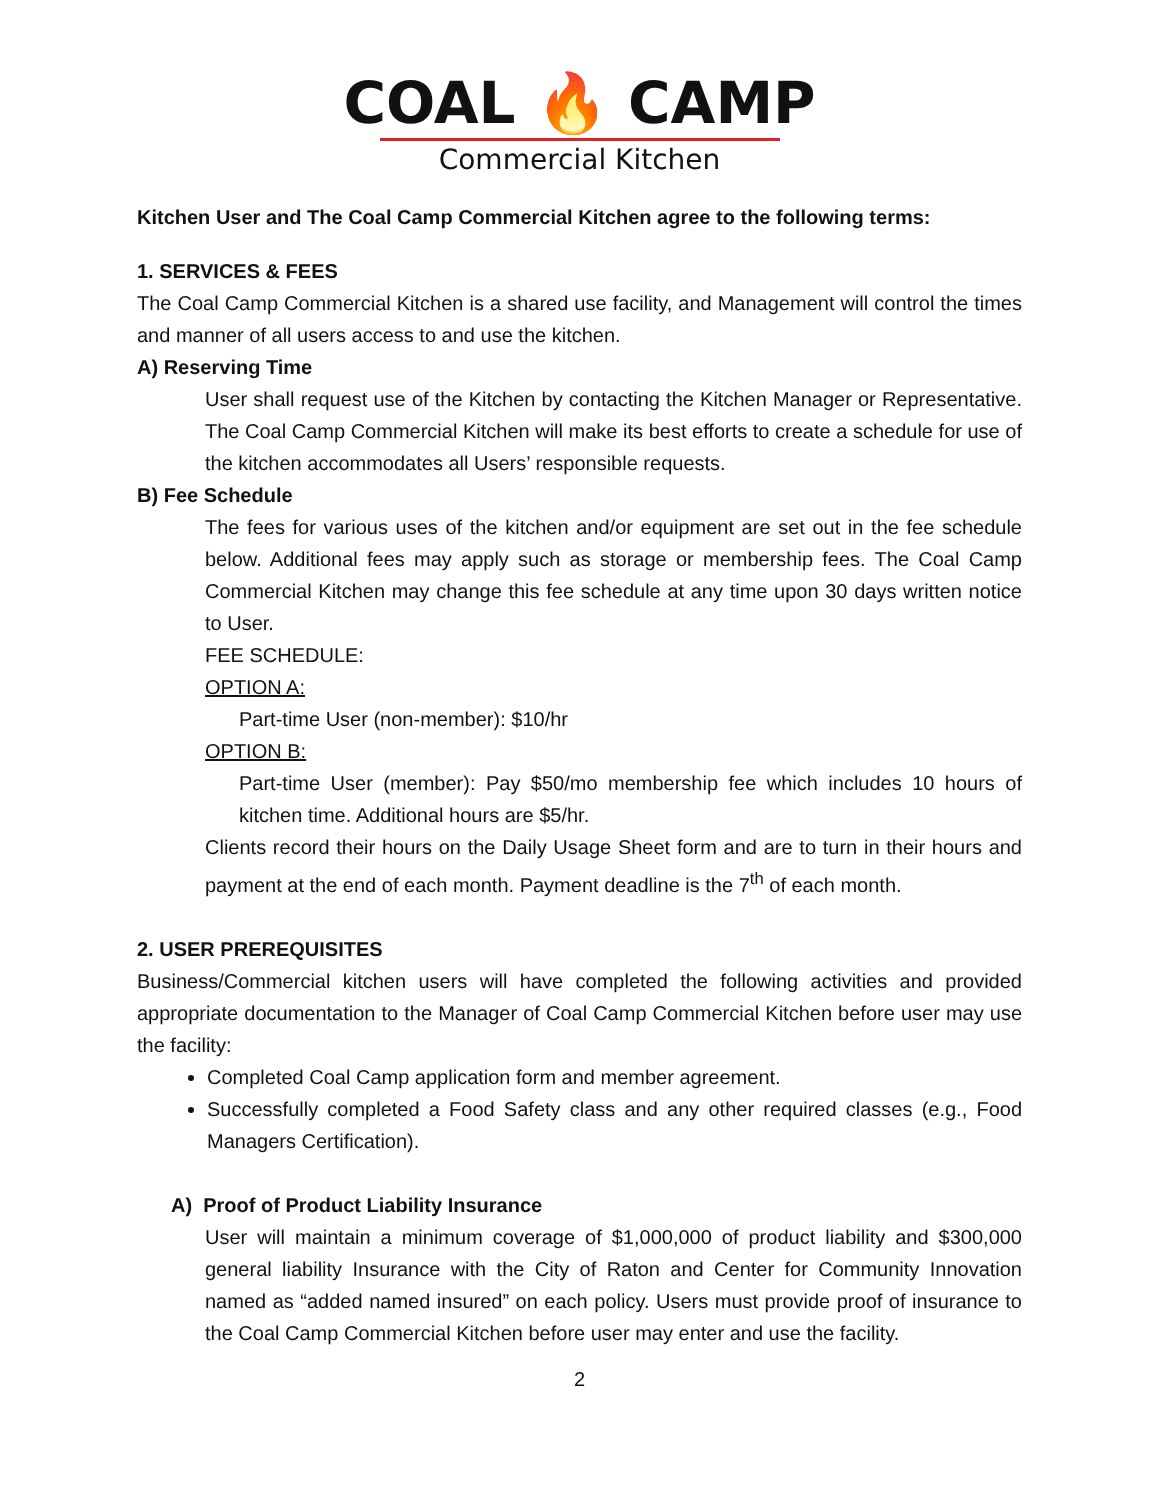COAL 🔥 CAMP
Commercial Kitchen
Kitchen User and The Coal Camp Commercial Kitchen agree to the following terms:
1. SERVICES & FEES
The Coal Camp Commercial Kitchen is a shared use facility, and Management will control the times and manner of all users access to and use the kitchen.
A) Reserving Time
User shall request use of the Kitchen by contacting the Kitchen Manager or Representative. The Coal Camp Commercial Kitchen will make its best efforts to create a schedule for use of the kitchen accommodates all Users’ responsible requests.
B) Fee Schedule
The fees for various uses of the kitchen and/or equipment are set out in the fee schedule below. Additional fees may apply such as storage or membership fees. The Coal Camp Commercial Kitchen may change this fee schedule at any time upon 30 days written notice to User.
FEE SCHEDULE:
OPTION A:
Part-time User (non-member): $10/hr
OPTION B:
Part-time User (member): Pay $50/mo membership fee which includes 10 hours of kitchen time. Additional hours are $5/hr.
Clients record their hours on the Daily Usage Sheet form and are to turn in their hours and payment at the end of each month. Payment deadline is the 7<sup>th</sup> of each month.
2. USER PREREQUISITES
Business/Commercial kitchen users will have completed the following activities and provided appropriate documentation to the Manager of Coal Camp Commercial Kitchen before user may use the facility:
Completed Coal Camp application form and member agreement.
Successfully completed a Food Safety class and any other required classes (e.g., Food Managers Certification).
A) Proof of Product Liability Insurance
User will maintain a minimum coverage of $1,000,000 of product liability and $300,000 general liability Insurance with the City of Raton and Center for Community Innovation named as “added named insured” on each policy. Users must provide proof of insurance to the Coal Camp Commercial Kitchen before user may enter and use the facility.
2